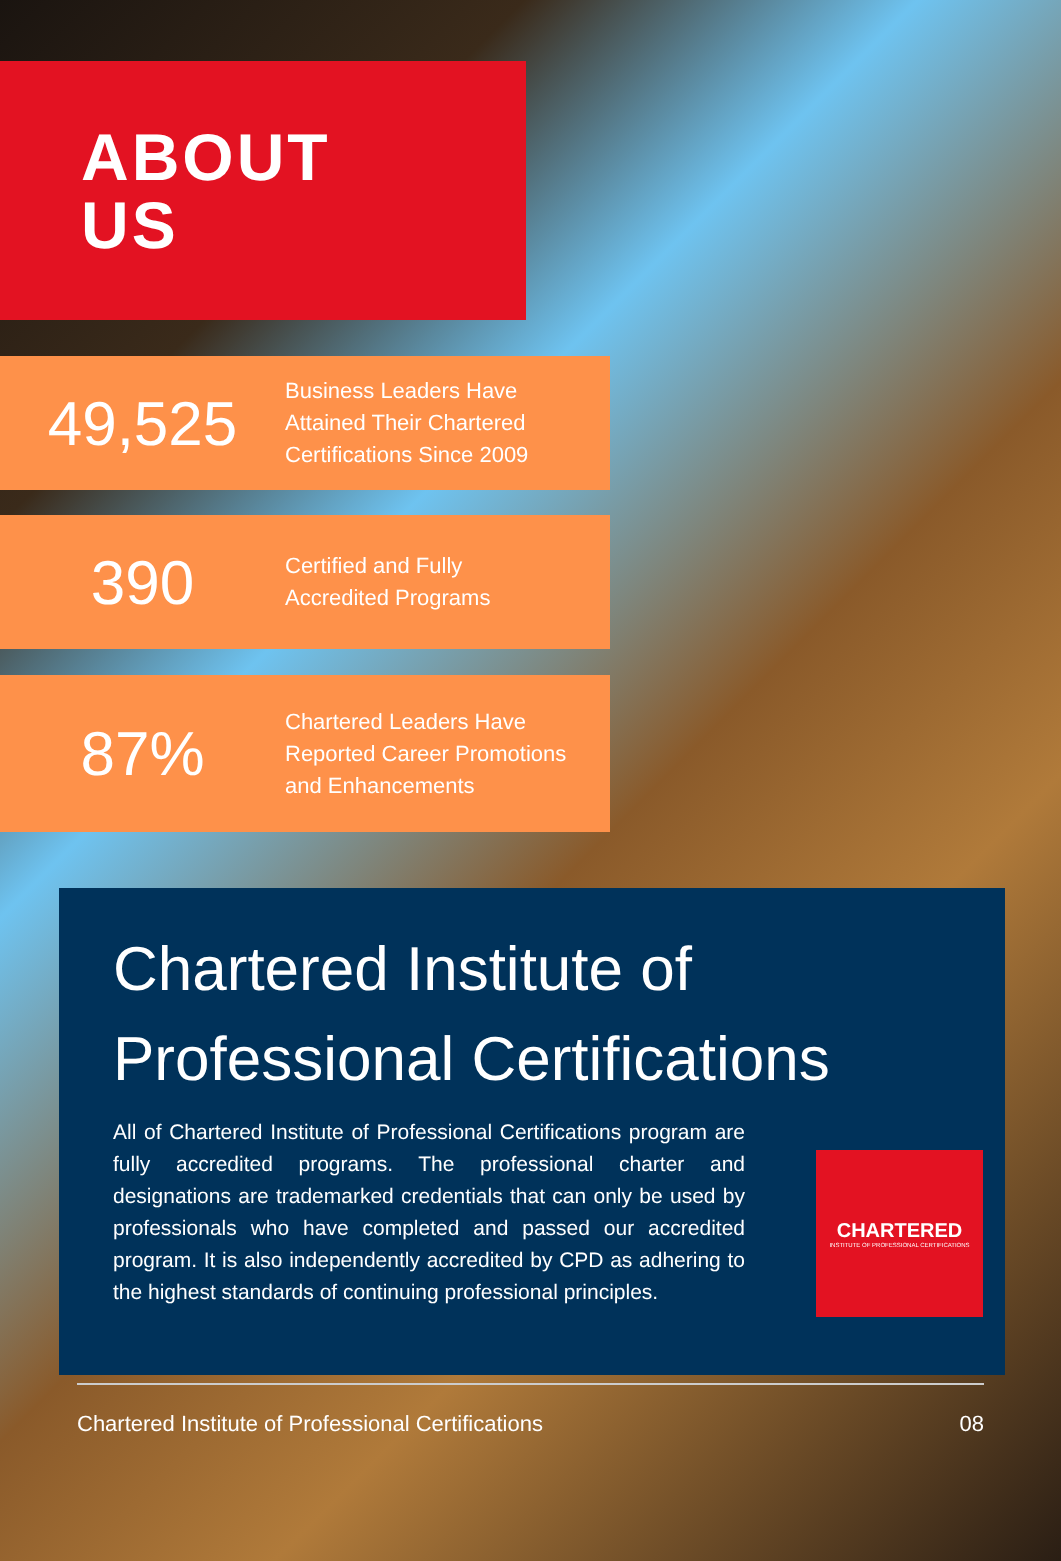ABOUT
US
49,525
Business Leaders Have
Attained Their Chartered
Certifications Since 2009
390
Certified and Fully
Accredited Programs
87%
Chartered Leaders Have
Reported Career Promotions
and Enhancements
Chartered Institute of
Professional Certifications
All of Chartered Institute of Professional Certifications program are fully accredited programs. The professional charter and designations are trademarked credentials that can only be used by professionals who have completed and passed our accredited program. It is also independently accredited by CPD as adhering to the highest standards of continuing professional principles.
CHARTERED
INSTITUTE OF PROFESSIONAL CERTIFICATIONS
Chartered Institute of Professional Certifications 08